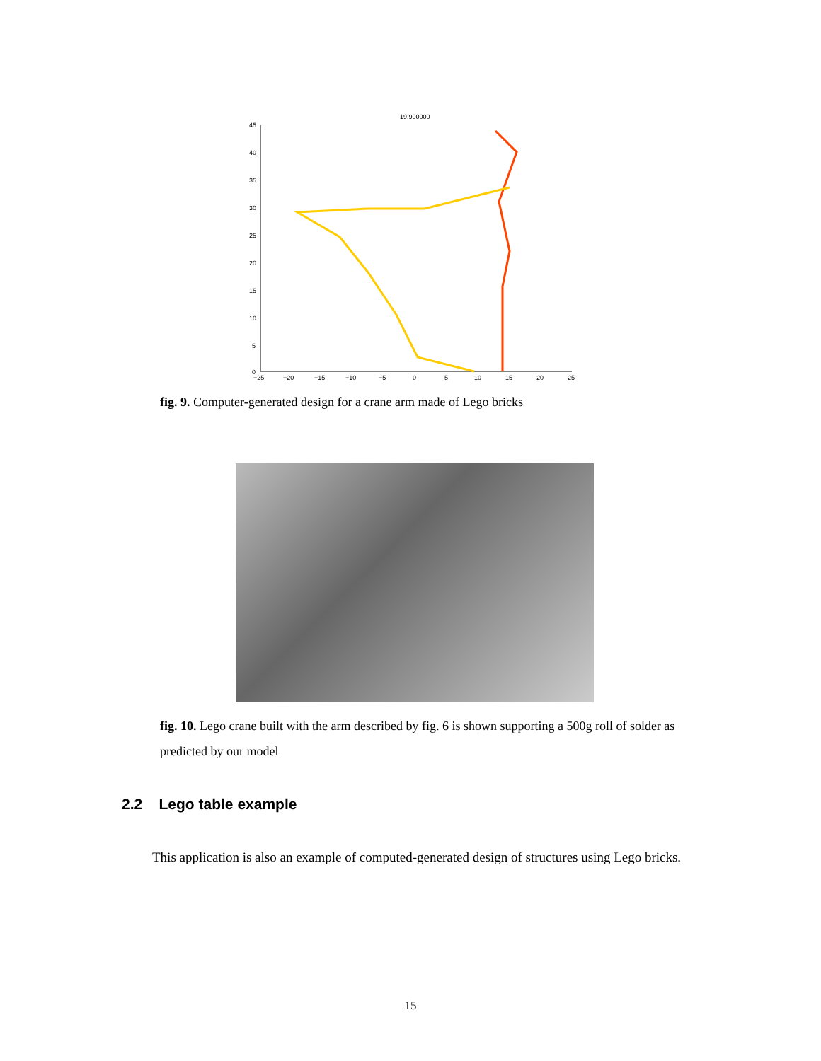19.900000
45
40
35
30
25
20
15
10
5
0
−25
−20
−15
−10
−5
0
5
10
15
20
25
fig. 9. Computer-generated design for a crane arm made of Lego bricks
fig. 10. Lego crane built with the arm described by fig. 6 is shown supporting a 500g roll of solder as predicted by our model
2.2 Lego table example
This application is also an example of computed-generated design of structures using Lego bricks.
15